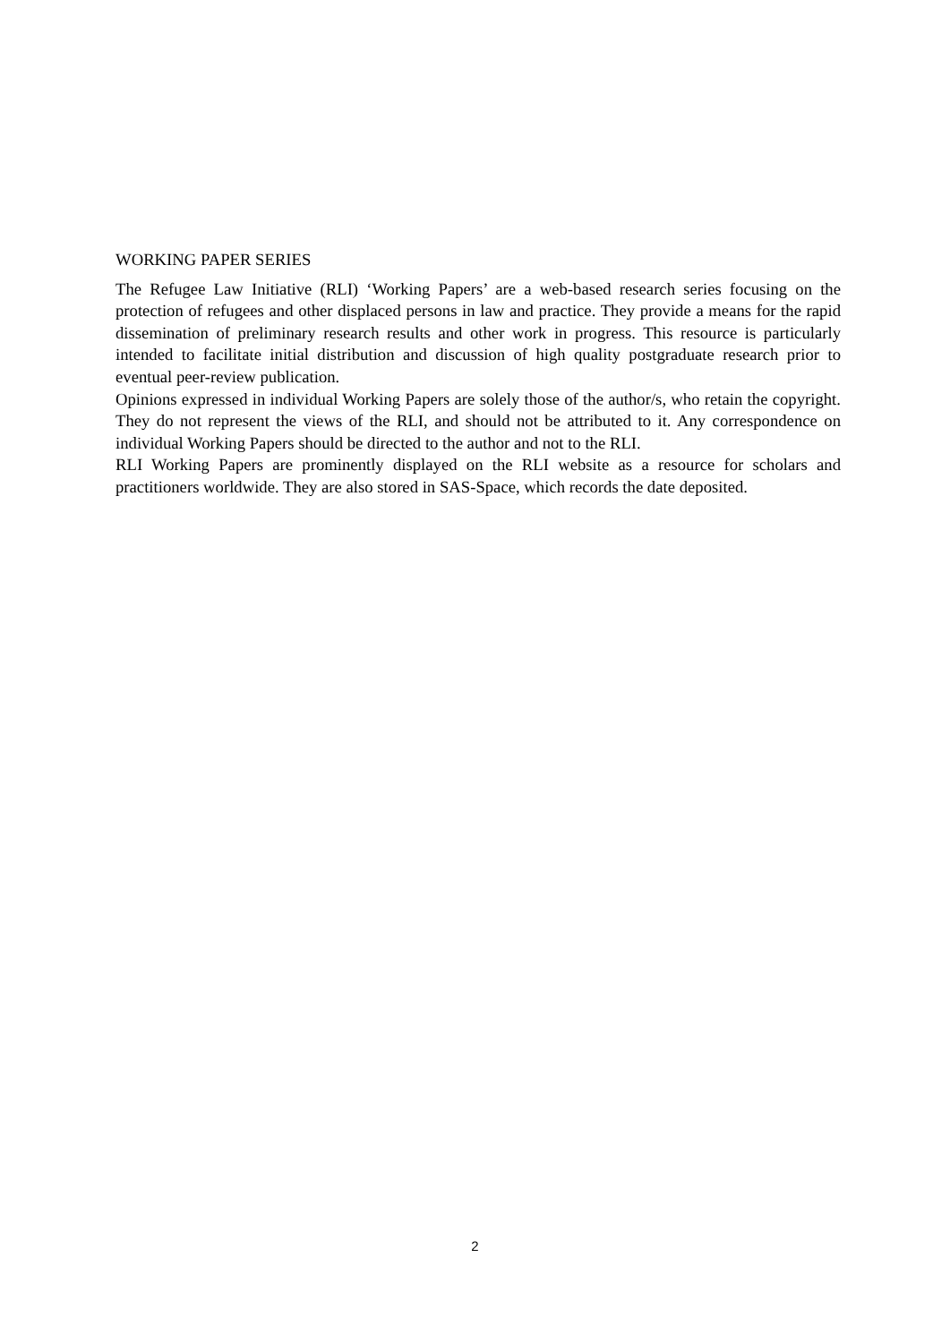WORKING PAPER SERIES
The Refugee Law Initiative (RLI) ‘Working Papers’ are a web-based research series focusing on the protection of refugees and other displaced persons in law and practice. They provide a means for the rapid dissemination of preliminary research results and other work in progress. This resource is particularly intended to facilitate initial distribution and discussion of high quality postgraduate research prior to eventual peer-review publication.
Opinions expressed in individual Working Papers are solely those of the author/s, who retain the copyright. They do not represent the views of the RLI, and should not be attributed to it. Any correspondence on individual Working Papers should be directed to the author and not to the RLI.
RLI Working Papers are prominently displayed on the RLI website as a resource for scholars and practitioners worldwide. They are also stored in SAS-Space, which records the date deposited.
2